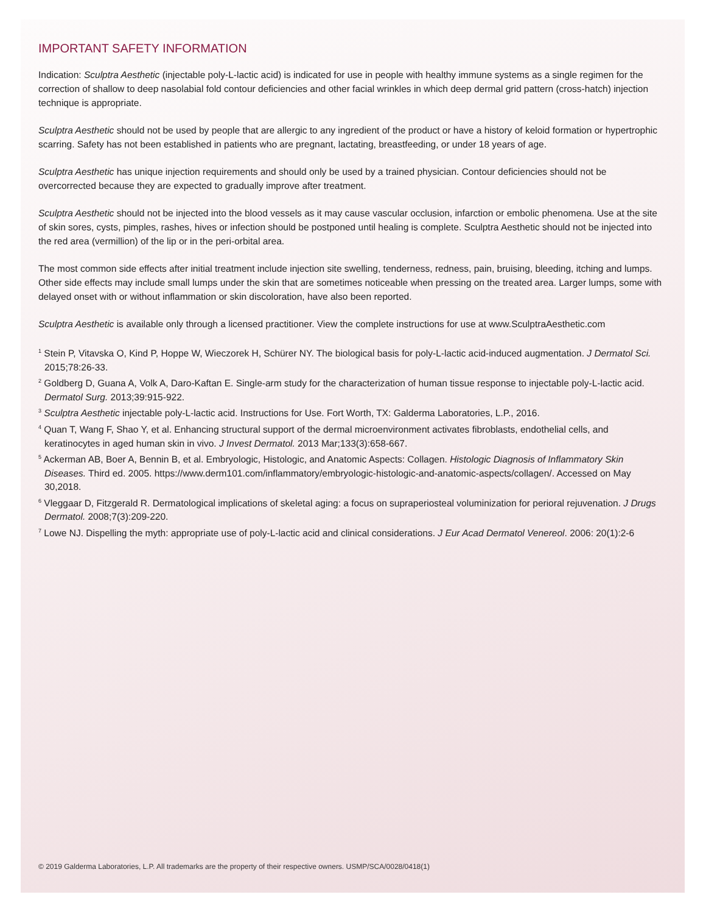IMPORTANT SAFETY INFORMATION
Indication: Sculptra Aesthetic (injectable poly-L-lactic acid) is indicated for use in people with healthy immune systems as a single regimen for the correction of shallow to deep nasolabial fold contour deficiencies and other facial wrinkles in which deep dermal grid pattern (cross-hatch) injection technique is appropriate.
Sculptra Aesthetic should not be used by people that are allergic to any ingredient of the product or have a history of keloid formation or hypertrophic scarring. Safety has not been established in patients who are pregnant, lactating, breastfeeding, or under 18 years of age.
Sculptra Aesthetic has unique injection requirements and should only be used by a trained physician. Contour deficiencies should not be overcorrected because they are expected to gradually improve after treatment.
Sculptra Aesthetic should not be injected into the blood vessels as it may cause vascular occlusion, infarction or embolic phenomena. Use at the site of skin sores, cysts, pimples, rashes, hives or infection should be postponed until healing is complete. Sculptra Aesthetic should not be injected into the red area (vermillion) of the lip or in the peri-orbital area.
The most common side effects after initial treatment include injection site swelling, tenderness, redness, pain, bruising, bleeding, itching and lumps. Other side effects may include small lumps under the skin that are sometimes noticeable when pressing on the treated area. Larger lumps, some with delayed onset with or without inflammation or skin discoloration, have also been reported.
Sculptra Aesthetic is available only through a licensed practitioner. View the complete instructions for use at www.SculptraAesthetic.com
<sup>1</sup> Stein P, Vitavska O, Kind P, Hoppe W, Wieczorek H, Schürer NY. The biological basis for poly-L-lactic acid-induced augmentation. J Dermatol Sci. 2015;78:26-33.
<sup>2</sup> Goldberg D, Guana A, Volk A, Daro-Kaftan E. Single-arm study for the characterization of human tissue response to injectable poly-L-lactic acid. Dermatol Surg. 2013;39:915-922.
<sup>3</sup> Sculptra Aesthetic injectable poly-L-lactic acid. Instructions for Use. Fort Worth, TX: Galderma Laboratories, L.P., 2016.
<sup>4</sup> Quan T, Wang F, Shao Y, et al. Enhancing structural support of the dermal microenvironment activates fibroblasts, endothelial cells, and keratinocytes in aged human skin in vivo. J Invest Dermatol. 2013 Mar;133(3):658-667.
<sup>5</sup> Ackerman AB, Boer A, Bennin B, et al. Embryologic, Histologic, and Anatomic Aspects: Collagen. Histologic Diagnosis of Inflammatory Skin Diseases. Third ed. 2005. https://www.derm101.com/inflammatory/embryologic-histologic-and-anatomic-aspects/collagen/. Accessed on May 30,2018.
<sup>6</sup> Vleggaar D, Fitzgerald R. Dermatological implications of skeletal aging: a focus on supraperiosteal voluminization for perioral rejuvenation. J Drugs Dermatol. 2008;7(3):209-220.
<sup>7</sup> Lowe NJ. Dispelling the myth: appropriate use of poly-L-lactic acid and clinical considerations. J Eur Acad Dermatol Venereol. 2006: 20(1):2-6
© 2019 Galderma Laboratories, L.P. All trademarks are the property of their respective owners. USMP/SCA/0028/0418(1)